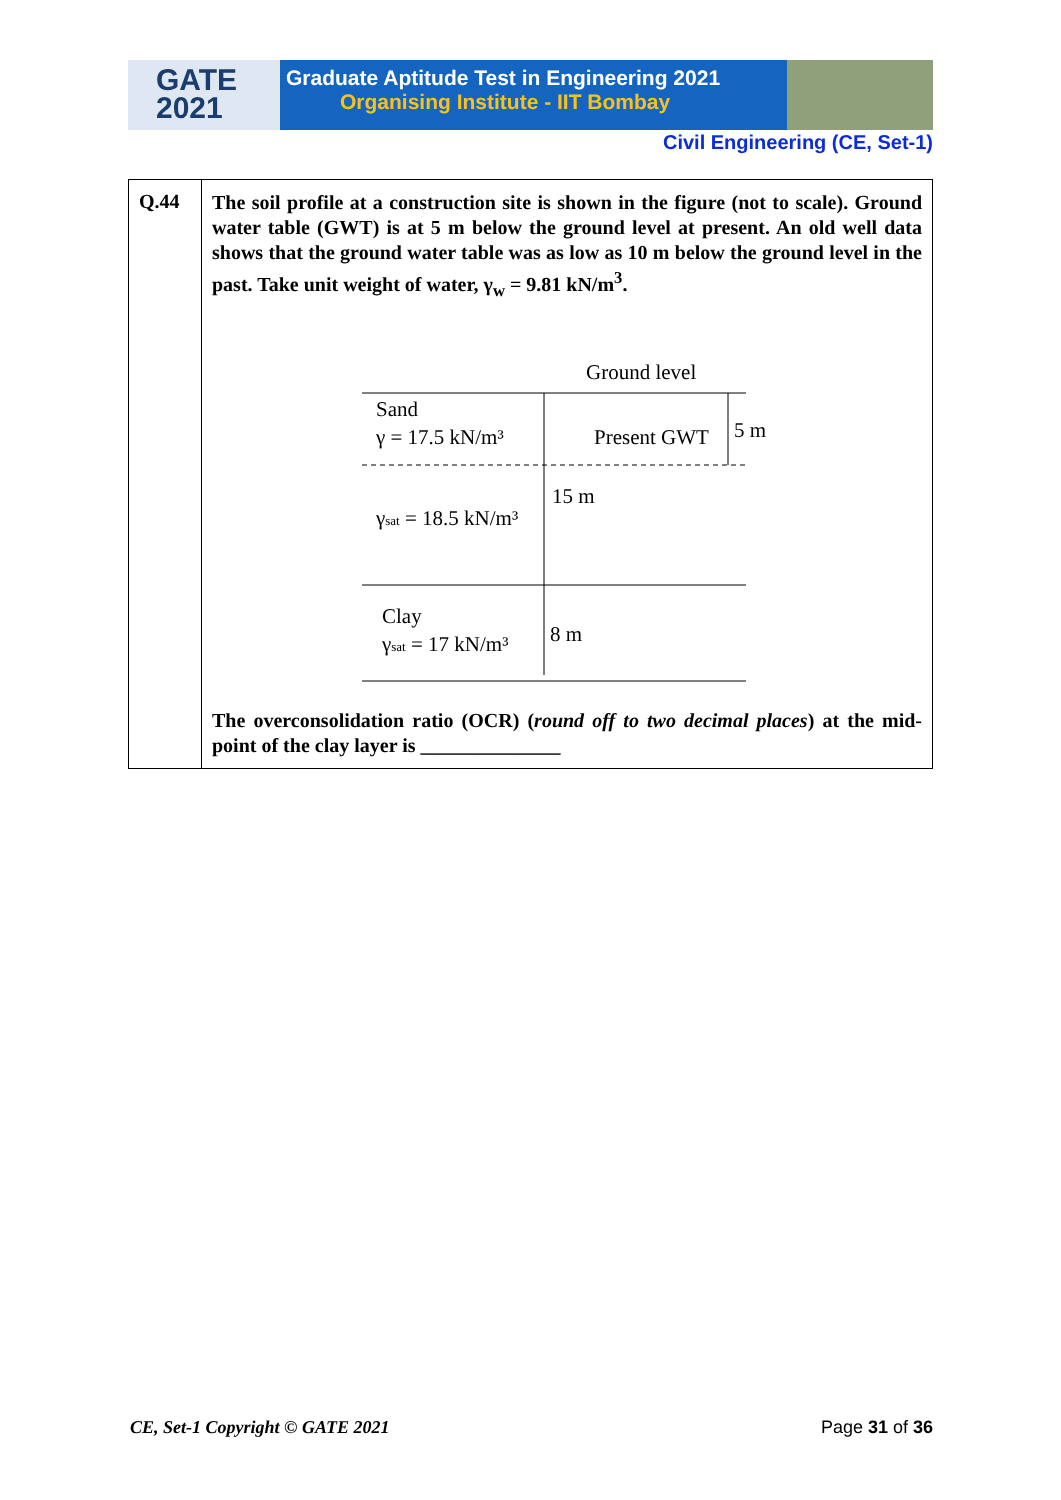GATE
2021
Graduate Aptitude Test in Engineering 2021
Organising Institute - IIT Bombay
Civil Engineering (CE, Set-1)
| Q.44 | The soil profile at a construction site is shown in the figure (not to scale). Ground water table (GWT) is at 5 m below the ground level at present. An old well data shows that the ground water table was as low as 10 m below the ground level in the past. Take unit weight of water, γ<sub>w</sub> = 9.81 kN/m<sup>3</sup>. Ground level Sand γ = 17.5 kN/m³ Present GWT 5 m 15 m γ sat = 18.5 kN/m³ Clay γ sat = 17 kN/m³ 8 m The overconsolidation ratio (OCR) ( round off to two decimal places ) at the mid-point of the clay layer is ______________ |
CE, Set-1 Copyright © GATE 2021 Page 31 of 36